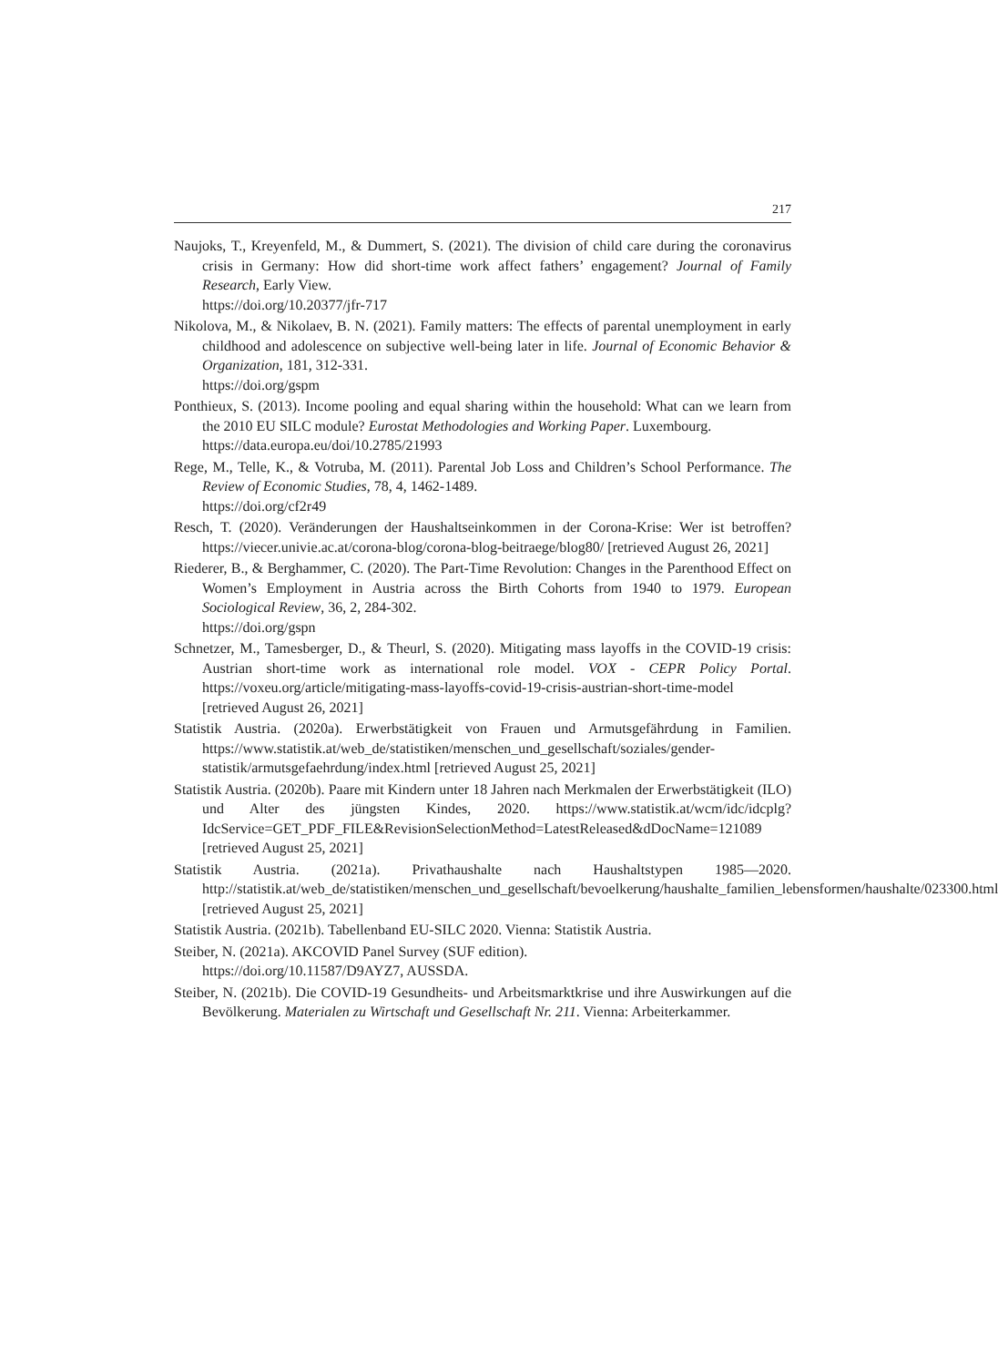217
Naujoks, T., Kreyenfeld, M., & Dummert, S. (2021). The division of child care during the coronavirus crisis in Germany: How did short-time work affect fathers’ engagement? Journal of Family Research, Early View.
https://doi.org/10.20377/jfr-717
Nikolova, M., & Nikolaev, B. N. (2021). Family matters: The effects of parental unemployment in early childhood and adolescence on subjective well-being later in life. Journal of Economic Behavior & Organization, 181, 312-331.
https://doi.org/gspm
Ponthieux, S. (2013). Income pooling and equal sharing within the household: What can we learn from the 2010 EU SILC module? Eurostat Methodologies and Working Paper. Luxembourg.
https://data.europa.eu/doi/10.2785/21993
Rege, M., Telle, K., & Votruba, M. (2011). Parental Job Loss and Children’s School Performance. The Review of Economic Studies, 78, 4, 1462-1489.
https://doi.org/cf2r49
Resch, T. (2020). Veränderungen der Haushaltseinkommen in der Corona-Krise: Wer ist betroffen? https://viecer.univie.ac.at/corona-blog/corona-blog-beitraege/blog80/ [retrieved August 26, 2021]
Riederer, B., & Berghammer, C. (2020). The Part-Time Revolution: Changes in the Parenthood Effect on Women’s Employment in Austria across the Birth Cohorts from 1940 to 1979. European Sociological Review, 36, 2, 284-302.
https://doi.org/gspn
Schnetzer, M., Tamesberger, D., & Theurl, S. (2020). Mitigating mass layoffs in the COVID-19 crisis: Austrian short-time work as international role model. VOX - CEPR Policy Portal. https://voxeu.org/article/mitigating-mass-layoffs-covid-19-crisis-austrian-short-time-model [retrieved August 26, 2021]
Statistik Austria. (2020a). Erwerbstätigkeit von Frauen und Armutsgefährdung in Familien. https://www.statistik.at/web_de/statistiken/menschen_und_gesellschaft/soziales/gender-statistik/armutsgefaehrdung/index.html [retrieved August 25, 2021]
Statistik Austria. (2020b). Paare mit Kindern unter 18 Jahren nach Merkmalen der Erwerbstätigkeit (ILO) und Alter des jüngsten Kindes, 2020. https://www.statistik.at/wcm/idc/idcplg?IdcService=GET_PDF_FILE&RevisionSelectionMethod=LatestReleased&dDocName=121089 [retrieved August 25, 2021]
Statistik Austria. (2021a). Privathaushalte nach Haushaltstypen 1985—2020. http://statistik.at/web_de/statistiken/menschen_und_gesellschaft/bevoelkerung/haushalte_familien_lebensformen/haushalte/023300.html [retrieved August 25, 2021]
Statistik Austria. (2021b). Tabellenband EU-SILC 2020. Vienna: Statistik Austria.
Steiber, N. (2021a). AKCOVID Panel Survey (SUF edition).
https://doi.org/10.11587/D9AYZ7, AUSSDA.
Steiber, N. (2021b). Die COVID-19 Gesundheits- und Arbeitsmarktkrise und ihre Auswirkungen auf die Bevölkerung. Materialen zu Wirtschaft und Gesellschaft Nr. 211. Vienna: Arbeiterkammer.